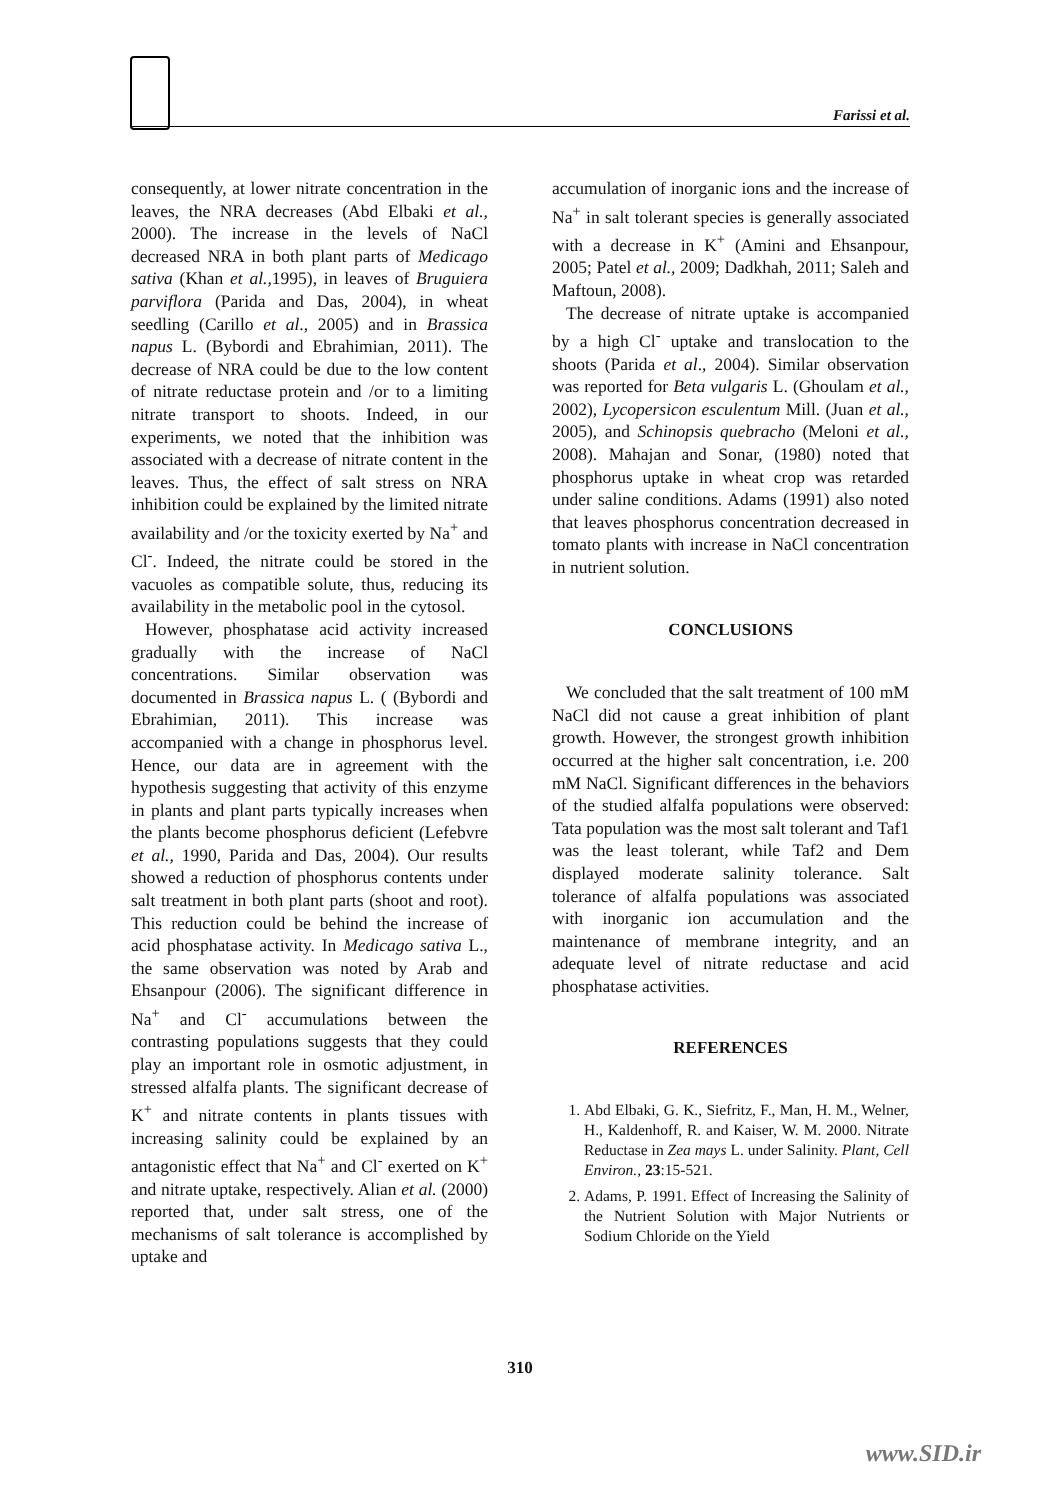Farissi et al.
consequently, at lower nitrate concentration in the leaves, the NRA decreases (Abd Elbaki et al., 2000). The increase in the levels of NaCl decreased NRA in both plant parts of Medicago sativa (Khan et al., 1995), in leaves of Bruguiera parviflora (Parida and Das, 2004), in wheat seedling (Carillo et al., 2005) and in Brassica napus L. (Bybordi and Ebrahimian, 2011). The decrease of NRA could be due to the low content of nitrate reductase protein and /or to a limiting nitrate transport to shoots. Indeed, in our experiments, we noted that the inhibition was associated with a decrease of nitrate content in the leaves. Thus, the effect of salt stress on NRA inhibition could be explained by the limited nitrate availability and /or the toxicity exerted by Na<sup>+</sup> and Cl<sup>-</sup>. Indeed, the nitrate could be stored in the vacuoles as compatible solute, thus, reducing its availability in the metabolic pool in the cytosol.
However, phosphatase acid activity increased gradually with the increase of NaCl concentrations. Similar observation was documented in Brassica napus L. ( (Bybordi and Ebrahimian, 2011). This increase was accompanied with a change in phosphorus level. Hence, our data are in agreement with the hypothesis suggesting that activity of this enzyme in plants and plant parts typically increases when the plants become phosphorus deficient (Lefebvre et al., 1990, Parida and Das, 2004). Our results showed a reduction of phosphorus contents under salt treatment in both plant parts (shoot and root). This reduction could be behind the increase of acid phosphatase activity. In Medicago sativa L., the same observation was noted by Arab and Ehsanpour (2006). The significant difference in Na<sup>+</sup> and Cl<sup>-</sup> accumulations between the contrasting populations suggests that they could play an important role in osmotic adjustment, in stressed alfalfa plants. The significant decrease of K<sup>+</sup> and nitrate contents in plants tissues with increasing salinity could be explained by an antagonistic effect that Na<sup>+</sup> and Cl<sup>-</sup> exerted on K<sup>+</sup> and nitrate uptake, respectively. Alian et al. (2000) reported that, under salt stress, one of the mechanisms of salt tolerance is accomplished by uptake and
accumulation of inorganic ions and the increase of Na<sup>+</sup> in salt tolerant species is generally associated with a decrease in K<sup>+</sup> (Amini and Ehsanpour, 2005; Patel et al., 2009; Dadkhah, 2011; Saleh and Maftoun, 2008).
The decrease of nitrate uptake is accompanied by a high Cl<sup>-</sup> uptake and translocation to the shoots (Parida et al., 2004). Similar observation was reported for Beta vulgaris L. (Ghoulam et al., 2002), Lycopersicon esculentum Mill. (Juan et al., 2005), and Schinopsis quebracho (Meloni et al., 2008). Mahajan and Sonar, (1980) noted that phosphorus uptake in wheat crop was retarded under saline conditions. Adams (1991) also noted that leaves phosphorus concentration decreased in tomato plants with increase in NaCl concentration in nutrient solution.
CONCLUSIONS
We concluded that the salt treatment of 100 mM NaCl did not cause a great inhibition of plant growth. However, the strongest growth inhibition occurred at the higher salt concentration, i.e. 200 mM NaCl. Significant differences in the behaviors of the studied alfalfa populations were observed: Tata population was the most salt tolerant and Taf1 was the least tolerant, while Taf2 and Dem displayed moderate salinity tolerance. Salt tolerance of alfalfa populations was associated with inorganic ion accumulation and the maintenance of membrane integrity, and an adequate level of nitrate reductase and acid phosphatase activities.
REFERENCES
1. Abd Elbaki, G. K., Siefritz, F., Man, H. M., Welner, H., Kaldenhoff, R. and Kaiser, W. M. 2000. Nitrate Reductase in Zea mays L. under Salinity. Plant, Cell Environ., 23:15-521.
2. Adams, P. 1991. Effect of Increasing the Salinity of the Nutrient Solution with Major Nutrients or Sodium Chloride on the Yield
310
www.SID.ir